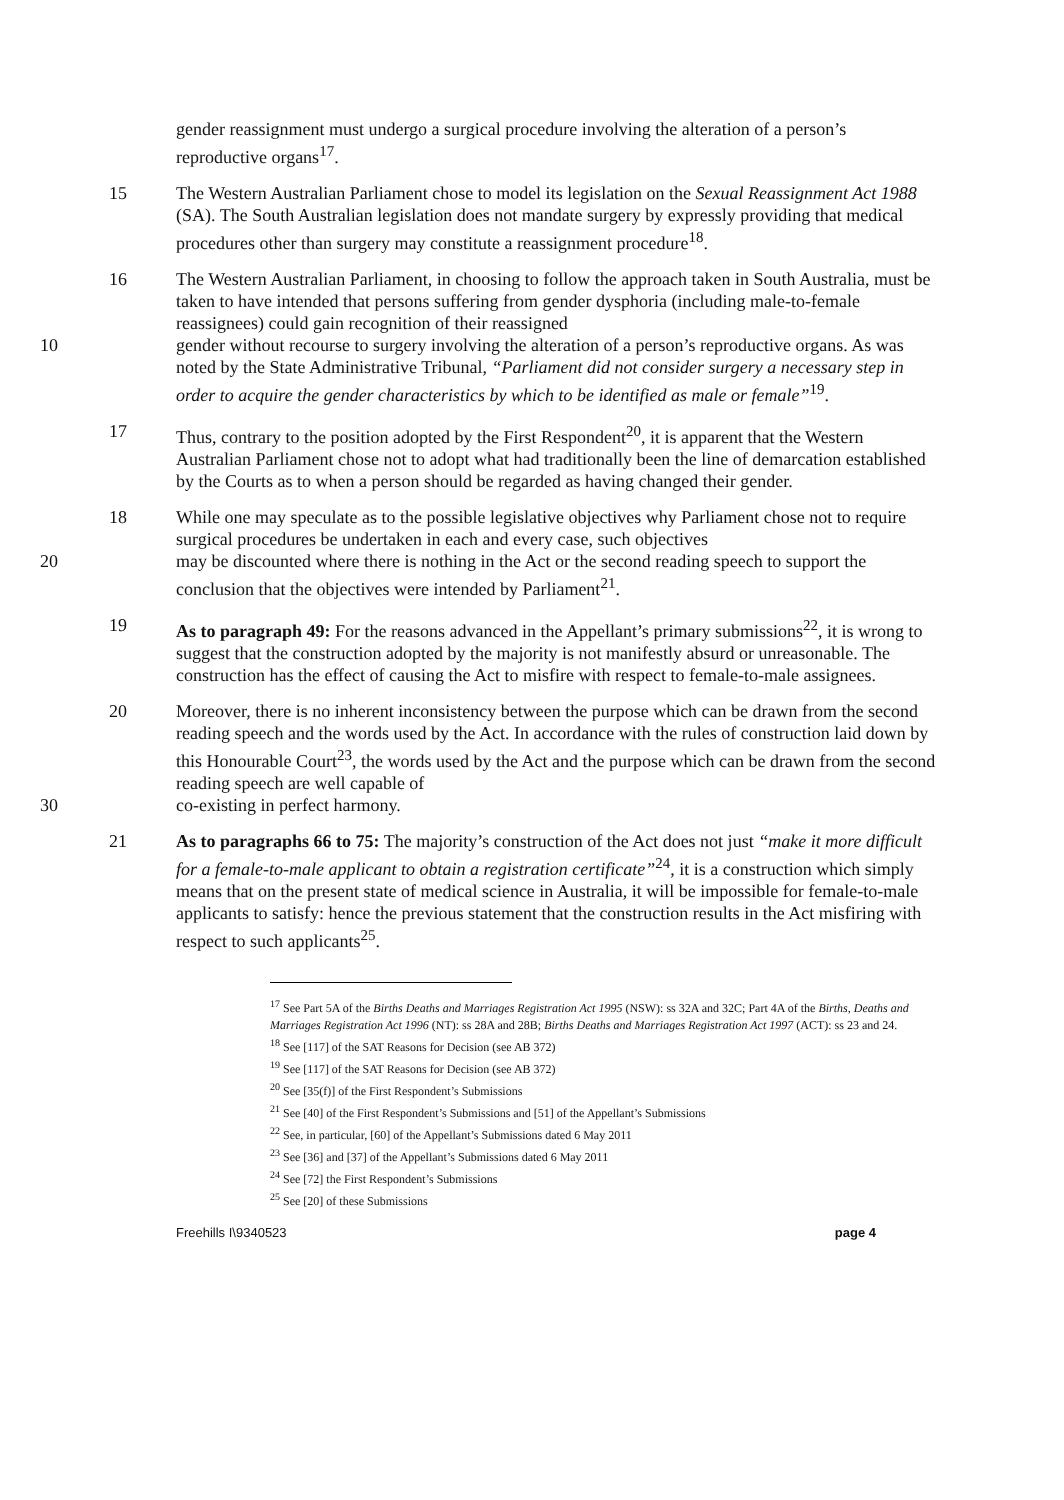gender reassignment must undergo a surgical procedure involving the alteration of a person’s reproductive organs<sup>17</sup>.
15 The Western Australian Parliament chose to model its legislation on the Sexual Reassignment Act 1988 (SA). The South Australian legislation does not mandate surgery by expressly providing that medical procedures other than surgery may constitute a reassignment procedure<sup>18</sup>.
16 The Western Australian Parliament, in choosing to follow the approach taken in South Australia, must be taken to have intended that persons suffering from gender dysphoria (including male-to-female reassignees) could gain recognition of their reassigned
10 gender without recourse to surgery involving the alteration of a person’s reproductive organs. As was noted by the State Administrative Tribunal, “Parliament did not consider surgery a necessary step in order to acquire the gender characteristics by which to be identified as male or female”<sup>19</sup>.
17 Thus, contrary to the position adopted by the First Respondent<sup>20</sup>, it is apparent that the Western Australian Parliament chose not to adopt what had traditionally been the line of demarcation established by the Courts as to when a person should be regarded as having changed their gender.
18 While one may speculate as to the possible legislative objectives why Parliament chose not to require surgical procedures be undertaken in each and every case, such objectives
20 may be discounted where there is nothing in the Act or the second reading speech to support the conclusion that the objectives were intended by Parliament<sup>21</sup>.
19 As to paragraph 49: For the reasons advanced in the Appellant’s primary submissions<sup>22</sup>, it is wrong to suggest that the construction adopted by the majority is not manifestly absurd or unreasonable. The construction has the effect of causing the Act to misfire with respect to female-to-male assignees.
20 Moreover, there is no inherent inconsistency between the purpose which can be drawn from the second reading speech and the words used by the Act. In accordance with the rules of construction laid down by this Honourable Court<sup>23</sup>, the words used by the Act and the purpose which can be drawn from the second reading speech are well capable of
30 co-existing in perfect harmony.
21 As to paragraphs 66 to 75: The majority’s construction of the Act does not just “make it more difficult for a female-to-male applicant to obtain a registration certificate”<sup>24</sup>, it is a construction which simply means that on the present state of medical science in Australia, it will be impossible for female-to-male applicants to satisfy: hence the previous statement that the construction results in the Act misfiring with respect to such applicants<sup>25</sup>.
<sup>17</sup> See Part 5A of the Births Deaths and Marriages Registration Act 1995 (NSW): ss 32A and 32C; Part 4A of the Births, Deaths and Marriages Registration Act 1996 (NT): ss 28A and 28B; Births Deaths and Marriages Registration Act 1997 (ACT): ss 23 and 24.
<sup>18</sup> See [117] of the SAT Reasons for Decision (see AB 372)
<sup>19</sup> See [117] of the SAT Reasons for Decision (see AB 372)
<sup>20</sup> See [35(f)] of the First Respondent’s Submissions
<sup>21</sup> See [40] of the First Respondent’s Submissions and [51] of the Appellant’s Submissions
<sup>22</sup> See, in particular, [60] of the Appellant’s Submissions dated 6 May 2011
<sup>23</sup> See [36] and [37] of the Appellant’s Submissions dated 6 May 2011
<sup>24</sup> See [72] the First Respondent’s Submissions
<sup>25</sup> See [20] of these Submissions
Freehills I\9340523 page 4